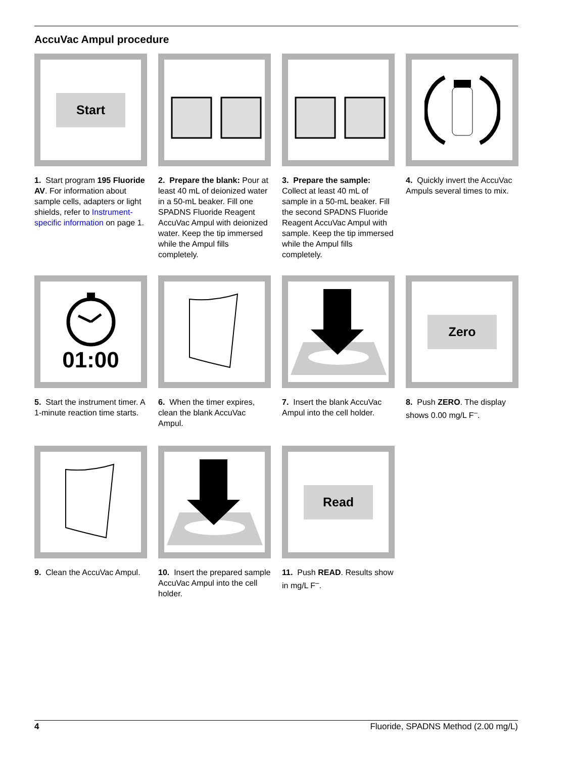AccuVac Ampul procedure
Start
1. Start program 195 Fluoride AV. For information about sample cells, adapters or light shields, refer to Instrument-specific information on page 1.
2. Prepare the blank: Pour at least 40 mL of deionized water in a 50-mL beaker. Fill one SPADNS Fluoride Reagent AccuVac Ampul with deionized water. Keep the tip immersed while the Ampul fills completely.
3. Prepare the sample: Collect at least 40 mL of sample in a 50-mL beaker. Fill the second SPADNS Fluoride Reagent AccuVac Ampul with sample. Keep the tip immersed while the Ampul fills completely.
4. Quickly invert the AccuVac Ampuls several times to mix.
01:00
5. Start the instrument timer. A 1-minute reaction time starts.
6. When the timer expires, clean the blank AccuVac Ampul.
7. Insert the blank AccuVac Ampul into the cell holder.
Zero
8. Push ZERO. The display shows 0.00 mg/L F<sup>–</sup>.
9. Clean the AccuVac Ampul.
10. Insert the prepared sample AccuVac Ampul into the cell holder.
Read
11. Push READ. Results show in mg/L F<sup>–</sup>.
4 Fluoride, SPADNS Method (2.00 mg/L)